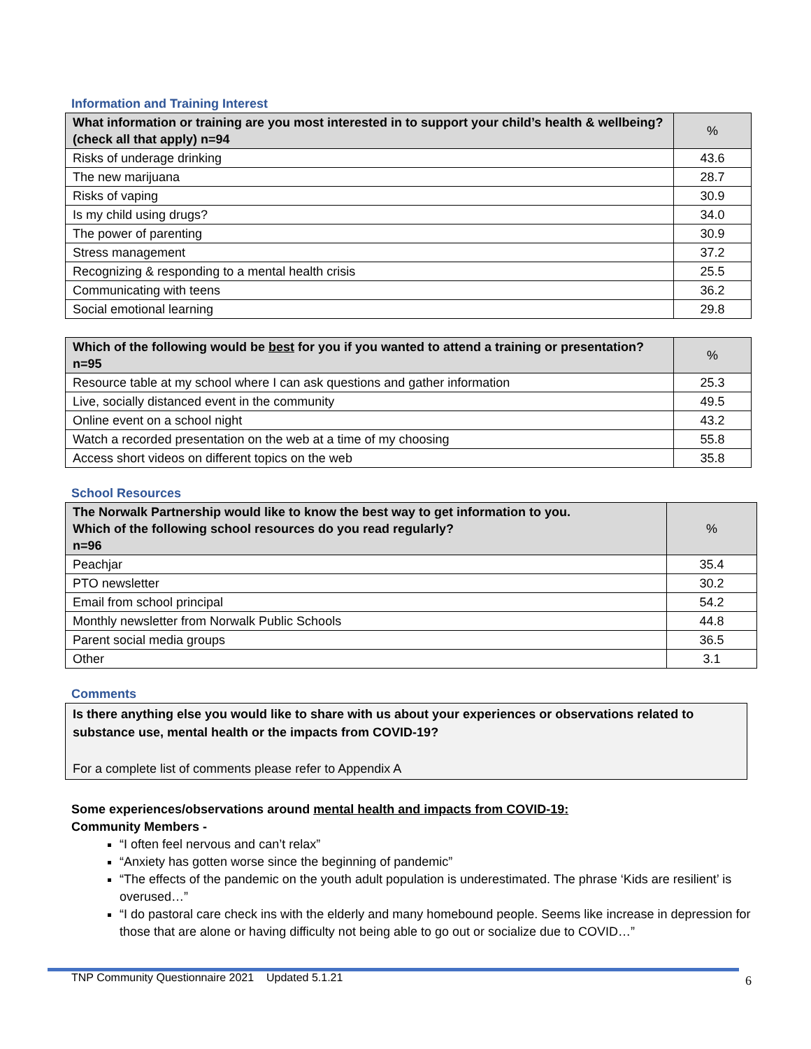Information and Training Interest
| What information or training are you most interested in to support your child’s health & wellbeing? (check all that apply) n=94 | % |
| --- | --- |
| Risks of underage drinking | 43.6 |
| The new marijuana | 28.7 |
| Risks of vaping | 30.9 |
| Is my child using drugs? | 34.0 |
| The power of parenting | 30.9 |
| Stress management | 37.2 |
| Recognizing & responding to a mental health crisis | 25.5 |
| Communicating with teens | 36.2 |
| Social emotional learning | 29.8 |
| Which of the following would be best for you if you wanted to attend a training or presentation? n=95 | % |
| --- | --- |
| Resource table at my school where I can ask questions and gather information | 25.3 |
| Live, socially distanced event in the community | 49.5 |
| Online event on a school night | 43.2 |
| Watch a recorded presentation on the web at a time of my choosing | 55.8 |
| Access short videos on different topics on the web | 35.8 |
School Resources
| The Norwalk Partnership would like to know the best way to get information to you. Which of the following school resources do you read regularly? n=96 | % |
| --- | --- |
| Peachjar | 35.4 |
| PTO newsletter | 30.2 |
| Email from school principal | 54.2 |
| Monthly newsletter from Norwalk Public Schools | 44.8 |
| Parent social media groups | 36.5 |
| Other | 3.1 |
Comments
Is there anything else you would like to share with us about your experiences or observations related to substance use, mental health or the impacts from COVID-19?
For a complete list of comments please refer to Appendix A
Some experiences/observations around mental health and impacts from COVID-19:
Community Members -
“I often feel nervous and can’t relax”
“Anxiety has gotten worse since the beginning of pandemic”
“The effects of the pandemic on the youth adult population is underestimated. The phrase ‘Kids are resilient’ is overused…”
“I do pastoral care check ins with the elderly and many homebound people. Seems like increase in depression for those that are alone or having difficulty not being able to go out or socialize due to COVID…”
TNP Community Questionnaire 2021 Updated 5.1.21 6